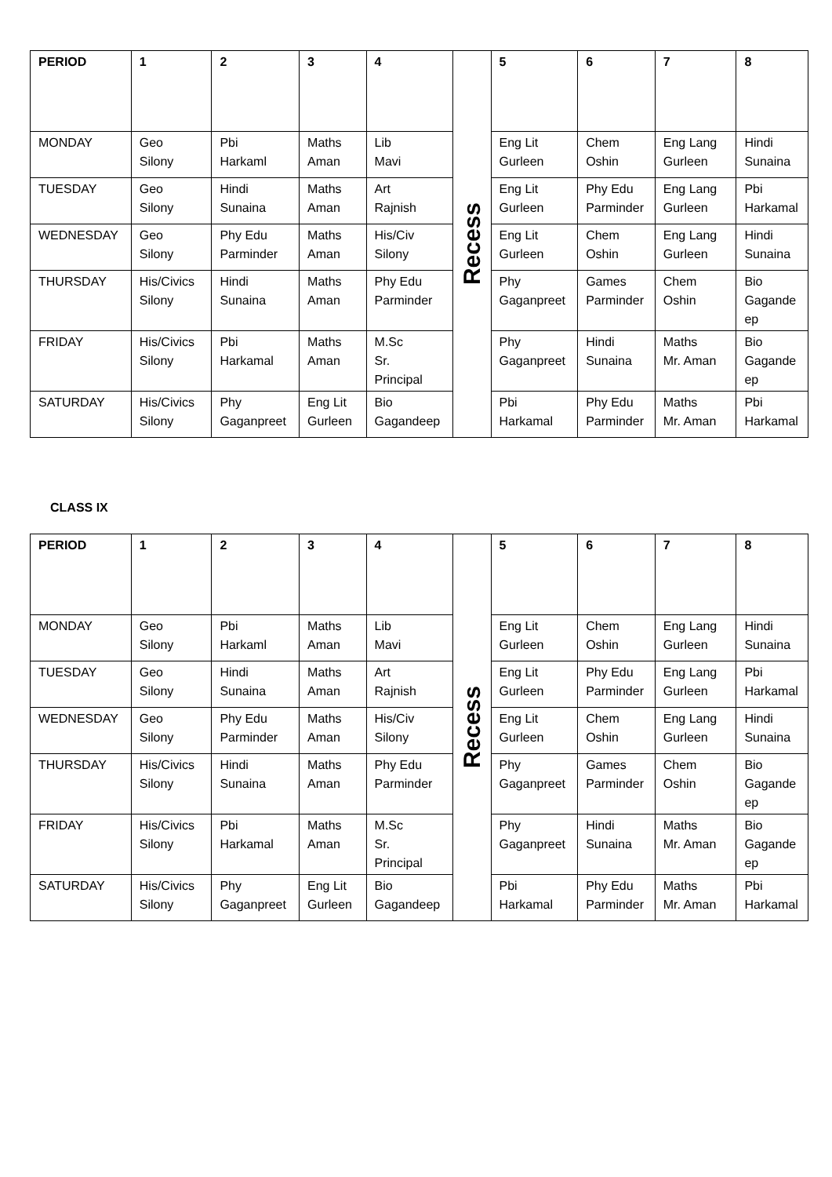| PERIOD | 1 | 2 | 3 | 4 | Recess | 5 | 6 | 7 | 8 |
| MONDAY | Geo Silony | Pbi Harkaml | Maths Aman | Lib Mavi | | Eng Lit Gurleen | Chem Oshin | Eng Lang Gurleen | Hindi Sunaina |
| TUESDAY | Geo Silony | Hindi Sunaina | Maths Aman | Art Rajnish | | Eng Lit Gurleen | Phy Edu Parminder | Eng Lang Gurleen | Pbi Harkamal |
| WEDNESDAY | Geo Silony | Phy Edu Parminder | Maths Aman | His/Civ Silony | | Eng Lit Gurleen | Chem Oshin | Eng Lang Gurleen | Hindi Sunaina |
| THURSDAY | His/Civics Silony | Hindi Sunaina | Maths Aman | Phy Edu Parminder | | Phy Gaganpreet | Games Parminder | Chem Oshin | Bio Gagandeep |
| FRIDAY | His/Civics Silony | Pbi Harkamal | Maths Aman | M.Sc Sr. Principal | | Phy Gaganpreet | Hindi Sunaina | Maths Mr. Aman | Bio Gagandeep |
| SATURDAY | His/Civics Silony | Phy Gaganpreet | Eng Lit Gurleen | Bio Gagandeep | | Pbi Harkamal | Phy Edu Parminder | Maths Mr. Aman | Pbi Harkamal |
CLASS IX
| PERIOD | 1 | 2 | 3 | 4 | Recess | 5 | 6 | 7 | 8 |
| MONDAY | Geo Silony | Pbi Harkaml | Maths Aman | Lib Mavi | | Eng Lit Gurleen | Chem Oshin | Eng Lang Gurleen | Hindi Sunaina |
| TUESDAY | Geo Silony | Hindi Sunaina | Maths Aman | Art Rajnish | | Eng Lit Gurleen | Phy Edu Parminder | Eng Lang Gurleen | Pbi Harkamal |
| WEDNESDAY | Geo Silony | Phy Edu Parminder | Maths Aman | His/Civ Silony | | Eng Lit Gurleen | Chem Oshin | Eng Lang Gurleen | Hindi Sunaina |
| THURSDAY | His/Civics Silony | Hindi Sunaina | Maths Aman | Phy Edu Parminder | | Phy Gaganpreet | Games Parminder | Chem Oshin | Bio Gagandeep |
| FRIDAY | His/Civics Silony | Pbi Harkamal | Maths Aman | M.Sc Sr. Principal | | Phy Gaganpreet | Hindi Sunaina | Maths Mr. Aman | Bio Gagandeep |
| SATURDAY | His/Civics Silony | Phy Gaganpreet | Eng Lit Gurleen | Bio Gagandeep | | Pbi Harkamal | Phy Edu Parminder | Maths Mr. Aman | Pbi Harkamal |